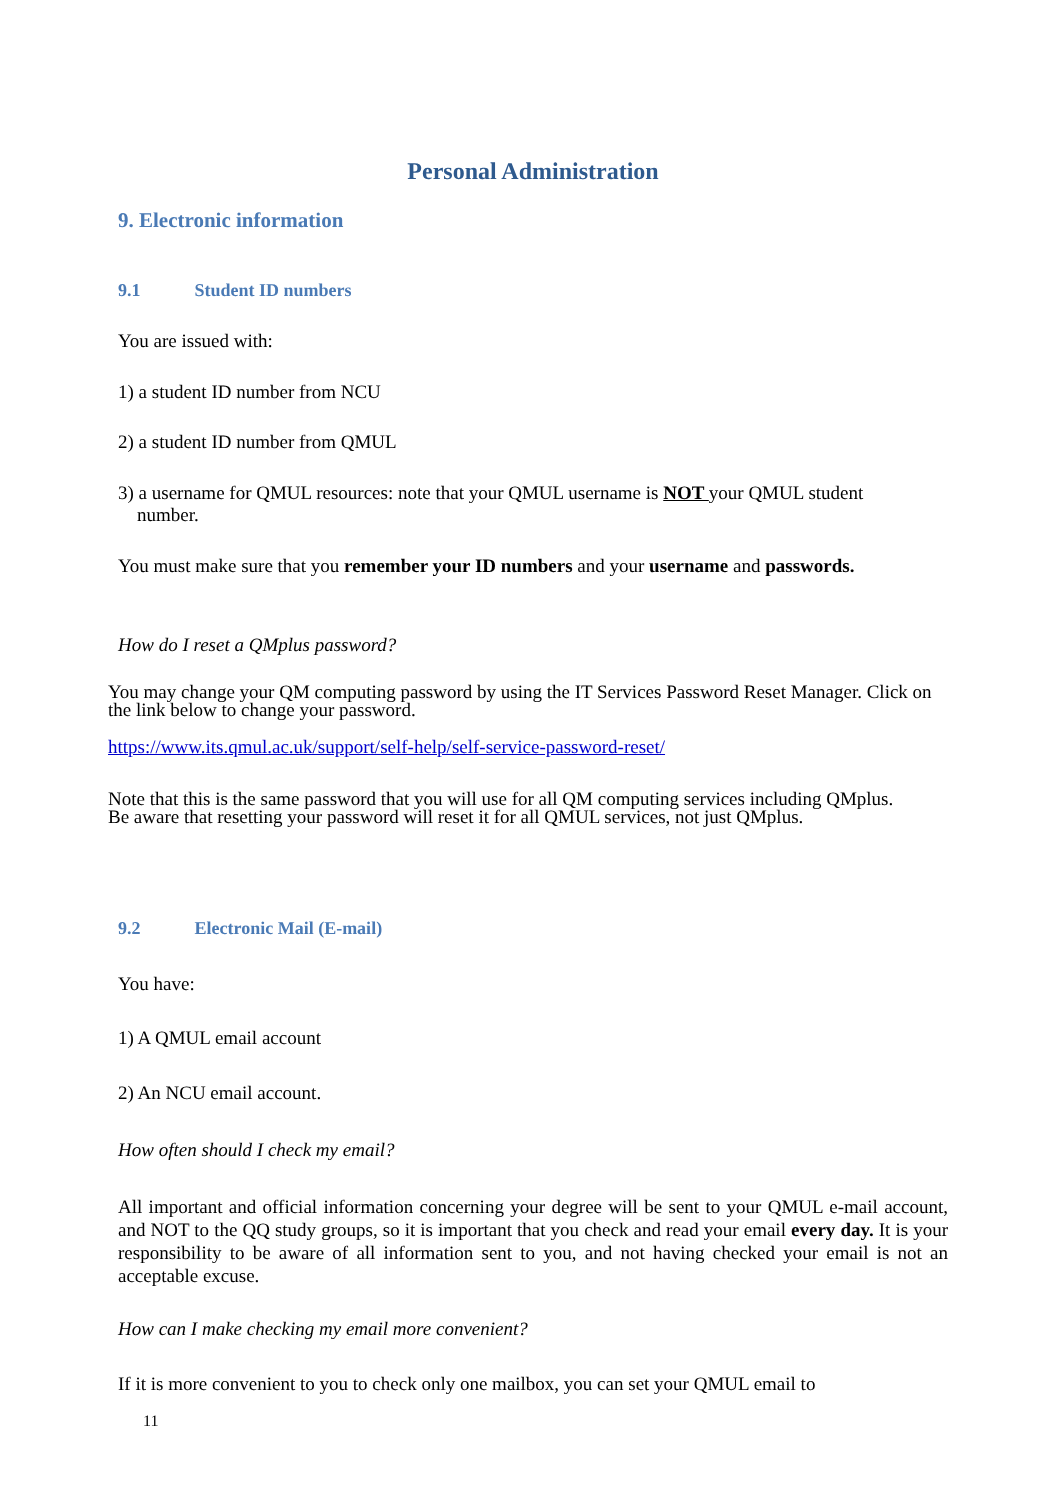Personal Administration
9. Electronic information
9.1 Student ID numbers
You are issued with:
1) a student ID number from NCU
2) a student ID number from QMUL
3) a username for QMUL resources: note that your QMUL username is NOT your QMUL student
number.
You must make sure that you remember your ID numbers and your username and passwords.
How do I reset a QMplus password?
You may change your QM computing password by using the IT Services Password Reset Manager. Click on the link below to change your password.
https://www.its.qmul.ac.uk/support/self-help/self-service-password-reset/
Note that this is the same password that you will use for all QM computing services including QMplus. Be aware that resetting your password will reset it for all QMUL services, not just QMplus.
9.2 Electronic Mail (E-mail)
You have:
1) A QMUL email account
2) An NCU email account.
How often should I check my email?
All important and official information concerning your degree will be sent to your QMUL e-mail account, and NOT to the QQ study groups, so it is important that you check and read your email every day. It is your responsibility to be aware of all information sent to you, and not having checked your email is not an acceptable excuse.
How can I make checking my email more convenient?
If it is more convenient to you to check only one mailbox, you can set your QMUL email to
11